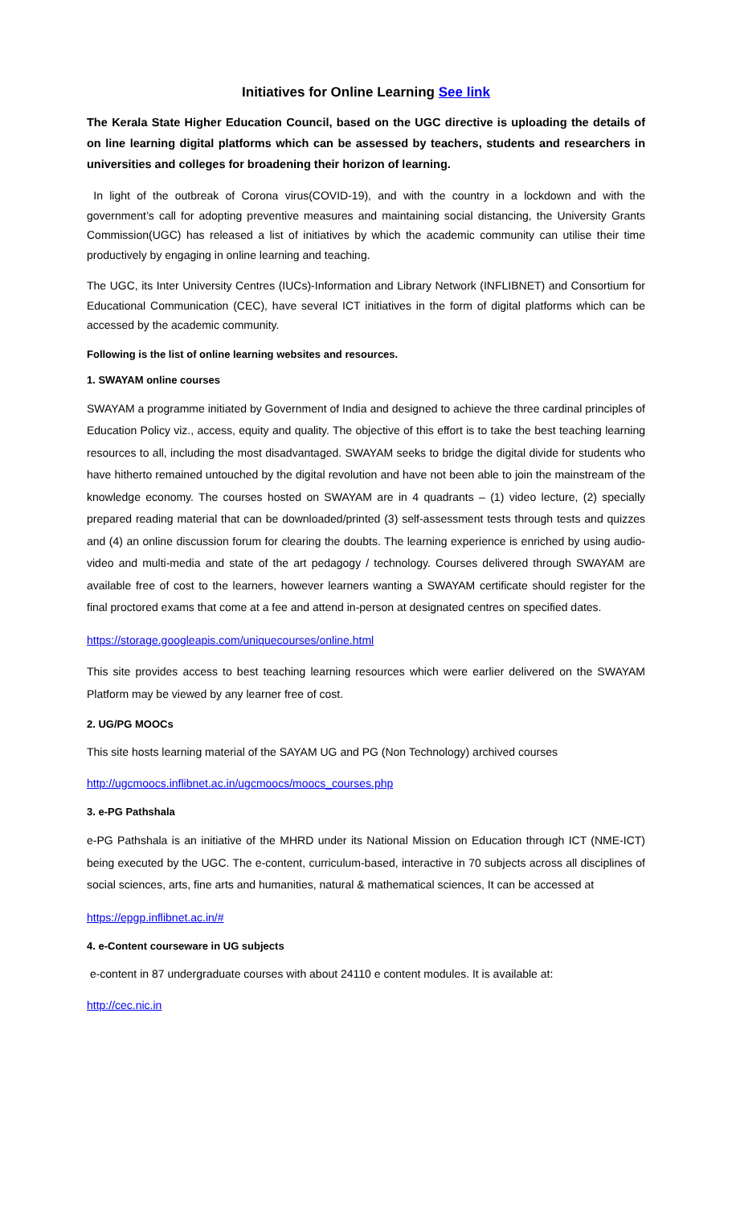Initiatives for Online Learning See link
The Kerala State Higher Education Council, based on the UGC directive is uploading the details of on line learning digital platforms which can be assessed by teachers, students and researchers in universities and colleges for broadening their horizon of learning.
In light of the outbreak of Corona virus(COVID-19), and with the country in a lockdown and with the government’s call for adopting preventive measures and maintaining social distancing, the University Grants Commission(UGC) has released a list of initiatives by which the academic community can utilise their time productively by engaging in online learning and teaching.
The UGC, its Inter University Centres (IUCs)-Information and Library Network (INFLIBNET) and Consortium for Educational Communication (CEC), have several ICT initiatives in the form of digital platforms which can be accessed by the academic community.
Following is the list of online learning websites and resources.
1. SWAYAM online courses
SWAYAM a programme initiated by Government of India and designed to achieve the three cardinal principles of Education Policy viz., access, equity and quality. The objective of this effort is to take the best teaching learning resources to all, including the most disadvantaged. SWAYAM seeks to bridge the digital divide for students who have hitherto remained untouched by the digital revolution and have not been able to join the mainstream of the knowledge economy. The courses hosted on SWAYAM are in 4 quadrants – (1) video lecture, (2) specially prepared reading material that can be downloaded/printed (3) self-assessment tests through tests and quizzes and (4) an online discussion forum for clearing the doubts. The learning experience is enriched by using audio-video and multi-media and state of the art pedagogy / technology. Courses delivered through SWAYAM are available free of cost to the learners, however learners wanting a SWAYAM certificate should register for the final proctored exams that come at a fee and attend in-person at designated centres on specified dates.
https://storage.googleapis.com/uniquecourses/online.html
This site provides access to best teaching learning resources which were earlier delivered on the SWAYAM Platform may be viewed by any learner free of cost.
2. UG/PG MOOCs
This site hosts learning material of the SAYAM UG and PG (Non Technology) archived courses
http://ugcmoocs.inflibnet.ac.in/ugcmoocs/moocs_courses.php
3. e-PG Pathshala
e-PG Pathshala is an initiative of the MHRD under its National Mission on Education through ICT (NME-ICT) being executed by the UGC. The e-content, curriculum-based, interactive in 70 subjects across all disciplines of social sciences, arts, fine arts and humanities, natural & mathematical sciences, It can be accessed at
https://epgp.inflibnet.ac.in/#
4. e-Content courseware in UG subjects
e-content in 87 undergraduate courses with about 24110 e content modules. It is available at:
http://cec.nic.in